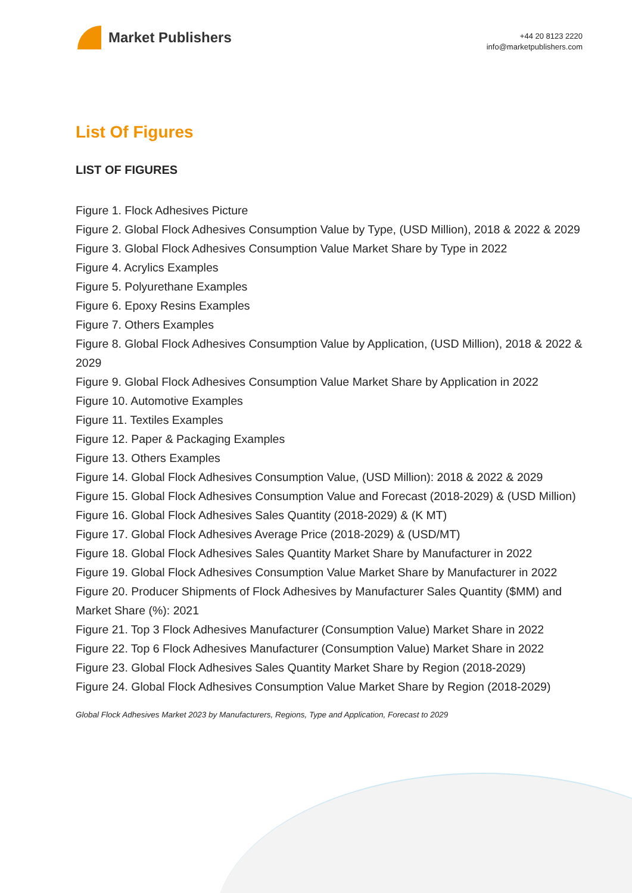Market Publishers
+44 20 8123 2220
info@marketpublishers.com
List Of Figures
LIST OF FIGURES
Figure 1. Flock Adhesives Picture
Figure 2. Global Flock Adhesives Consumption Value by Type, (USD Million), 2018 & 2022 & 2029
Figure 3. Global Flock Adhesives Consumption Value Market Share by Type in 2022
Figure 4. Acrylics Examples
Figure 5. Polyurethane Examples
Figure 6. Epoxy Resins Examples
Figure 7. Others Examples
Figure 8. Global Flock Adhesives Consumption Value by Application, (USD Million), 2018 & 2022 & 2029
Figure 9. Global Flock Adhesives Consumption Value Market Share by Application in 2022
Figure 10. Automotive Examples
Figure 11. Textiles Examples
Figure 12. Paper & Packaging Examples
Figure 13. Others Examples
Figure 14. Global Flock Adhesives Consumption Value, (USD Million): 2018 & 2022 & 2029
Figure 15. Global Flock Adhesives Consumption Value and Forecast (2018-2029) & (USD Million)
Figure 16. Global Flock Adhesives Sales Quantity (2018-2029) & (K MT)
Figure 17. Global Flock Adhesives Average Price (2018-2029) & (USD/MT)
Figure 18. Global Flock Adhesives Sales Quantity Market Share by Manufacturer in 2022
Figure 19. Global Flock Adhesives Consumption Value Market Share by Manufacturer in 2022
Figure 20. Producer Shipments of Flock Adhesives by Manufacturer Sales Quantity ($MM) and Market Share (%): 2021
Figure 21. Top 3 Flock Adhesives Manufacturer (Consumption Value) Market Share in 2022
Figure 22. Top 6 Flock Adhesives Manufacturer (Consumption Value) Market Share in 2022
Figure 23. Global Flock Adhesives Sales Quantity Market Share by Region (2018-2029)
Figure 24. Global Flock Adhesives Consumption Value Market Share by Region (2018-2029)
Global Flock Adhesives Market 2023 by Manufacturers, Regions, Type and Application, Forecast to 2029